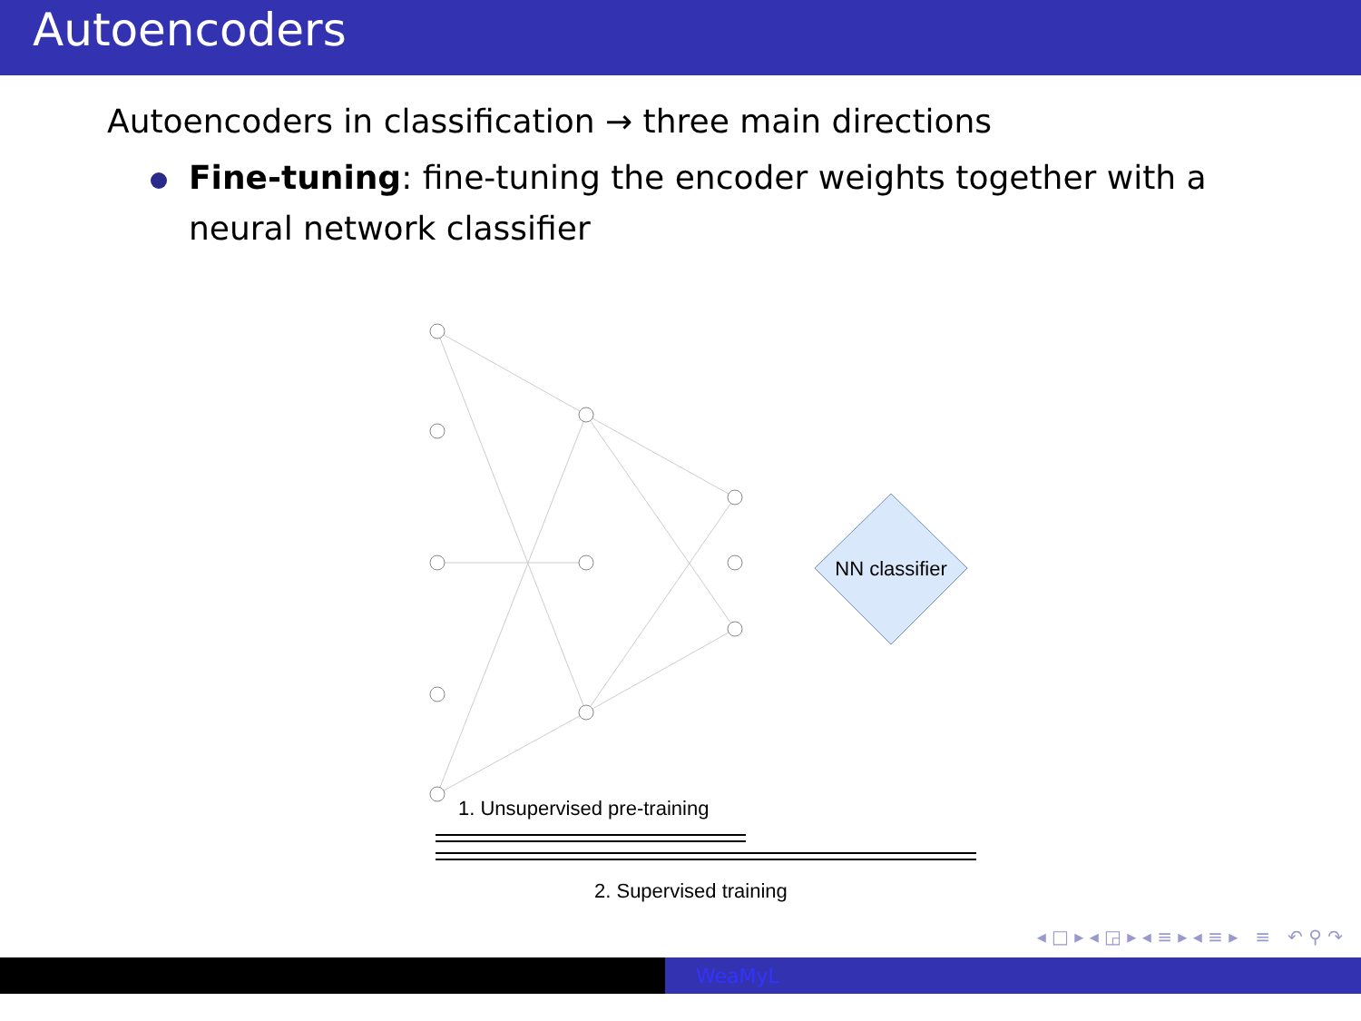Autoencoders
Autoencoders in classification → three main directions
Fine-tuning: fine-tuning the encoder weights together with a neural network classifier
NN classifier
1. Unsupervised pre-training
2. Supervised training
◂ □ ▸ ◂ ◲ ▸ ◂ ≡ ▸ ◂ ≡ ▸ ≡ ↶ ⚲ ↷
WeaMyL